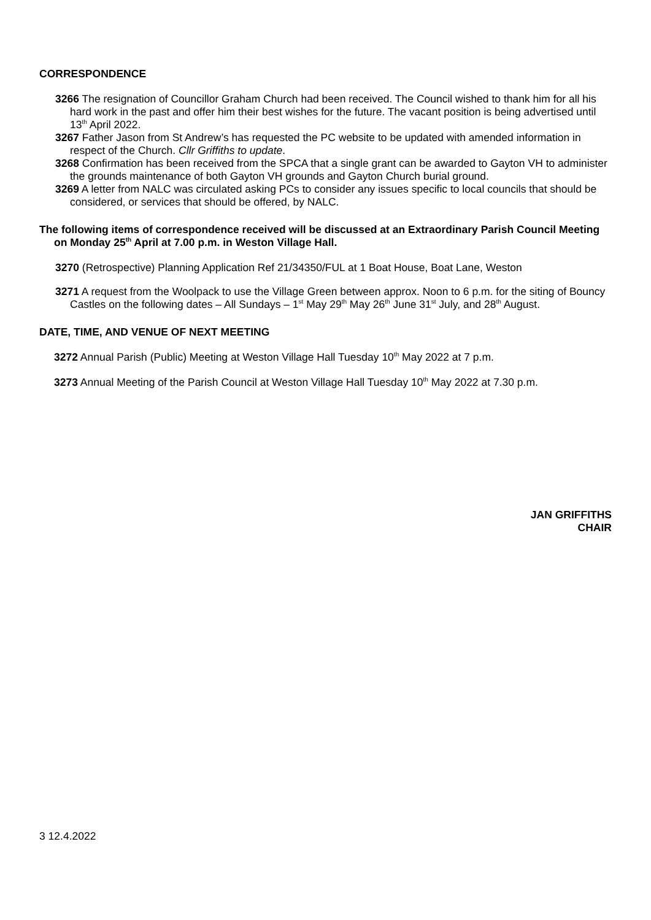CORRESPONDENCE
3266 The resignation of Councillor Graham Church had been received. The Council wished to thank him for all his hard work in the past and offer him their best wishes for the future. The vacant position is being advertised until 13<sup>th</sup> April 2022.
3267 Father Jason from St Andrew’s has requested the PC website to be updated with amended information in respect of the Church. Cllr Griffiths to update.
3268 Confirmation has been received from the SPCA that a single grant can be awarded to Gayton VH to administer the grounds maintenance of both Gayton VH grounds and Gayton Church burial ground.
3269 A letter from NALC was circulated asking PCs to consider any issues specific to local councils that should be considered, or services that should be offered, by NALC.
The following items of correspondence received will be discussed at an Extraordinary Parish Council Meeting on Monday 25<sup>th</sup> April at 7.00 p.m. in Weston Village Hall.
3270 (Retrospective) Planning Application Ref 21/34350/FUL at 1 Boat House, Boat Lane, Weston
3271 A request from the Woolpack to use the Village Green between approx. Noon to 6 p.m. for the siting of Bouncy Castles on the following dates – All Sundays – 1<sup>st</sup> May 29<sup>th</sup> May 26<sup>th</sup> June 31<sup>st</sup> July, and 28<sup>th</sup> August.
DATE, TIME, AND VENUE OF NEXT MEETING
3272 Annual Parish (Public) Meeting at Weston Village Hall Tuesday 10<sup>th</sup> May 2022 at 7 p.m.
3273 Annual Meeting of the Parish Council at Weston Village Hall Tuesday 10<sup>th</sup> May 2022 at 7.30 p.m.
JAN GRIFFITHS
CHAIR
3 12.4.2022